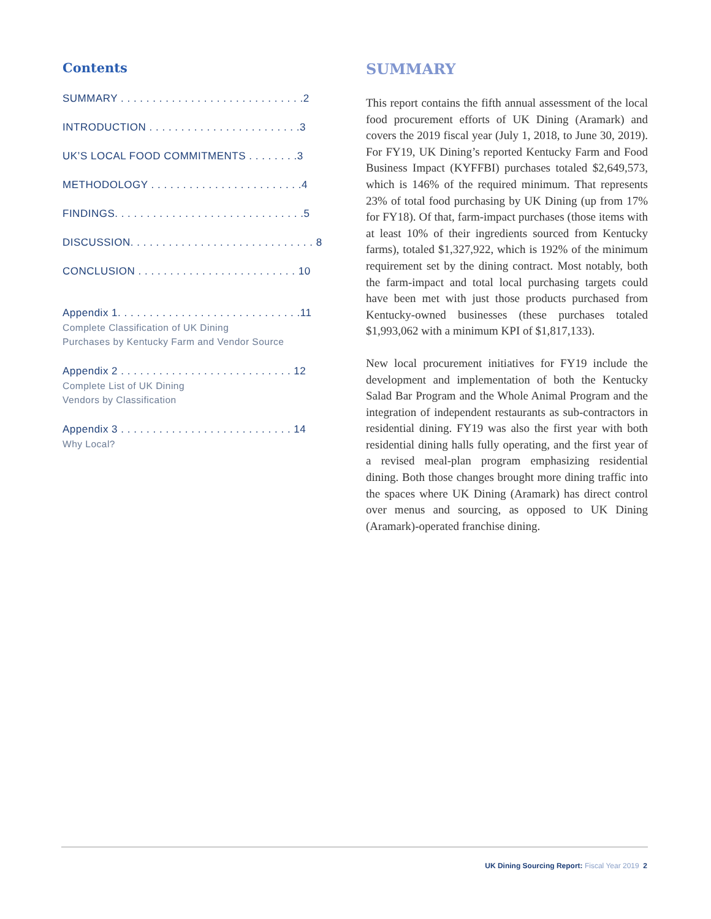Contents
SUMMARY . . . . . . . . . . . . . . . . . . . . . . . . . . . . .2
INTRODUCTION . . . . . . . . . . . . . . . . . . . . . . . .3
UK’S LOCAL FOOD COMMITMENTS . . . . . . . .3
METHODOLOGY . . . . . . . . . . . . . . . . . . . . . . . .4
FINDINGS. . . . . . . . . . . . . . . . . . . . . . . . . . . . . .5
DISCUSSION. . . . . . . . . . . . . . . . . . . . . . . . . . . . . 8
CONCLUSION . . . . . . . . . . . . . . . . . . . . . . . . . 10
Appendix 1. . . . . . . . . . . . . . . . . . . . . . . . . . . . .11
Complete Classification of UK Dining
Purchases by Kentucky Farm and Vendor Source
Appendix 2 . . . . . . . . . . . . . . . . . . . . . . . . . . . 12
Complete List of UK Dining
Vendors by Classification
Appendix 3 . . . . . . . . . . . . . . . . . . . . . . . . . . . 14
Why Local?
SUMMARY
This report contains the fifth annual assessment of the local food procurement efforts of UK Dining (Aramark) and covers the 2019 fiscal year (July 1, 2018, to June 30, 2019). For FY19, UK Dining’s reported Kentucky Farm and Food Business Impact (KYFFBI) purchases totaled $2,649,573, which is 146% of the required minimum. That represents 23% of total food purchasing by UK Dining (up from 17% for FY18). Of that, farm-impact purchases (those items with at least 10% of their ingredients sourced from Kentucky farms), totaled $1,327,922, which is 192% of the minimum requirement set by the dining contract. Most notably, both the farm-impact and total local purchasing targets could have been met with just those products purchased from Kentucky-owned businesses (these purchases totaled $1,993,062 with a minimum KPI of $1,817,133).
New local procurement initiatives for FY19 include the development and implementation of both the Kentucky Salad Bar Program and the Whole Animal Program and the integration of independent restaurants as sub-contractors in residential dining. FY19 was also the first year with both residential dining halls fully operating, and the first year of a revised meal-plan program emphasizing residential dining. Both those changes brought more dining traffic into the spaces where UK Dining (Aramark) has direct control over menus and sourcing, as opposed to UK Dining (Aramark)-operated franchise dining.
UK Dining Sourcing Report: Fiscal Year 2019 2